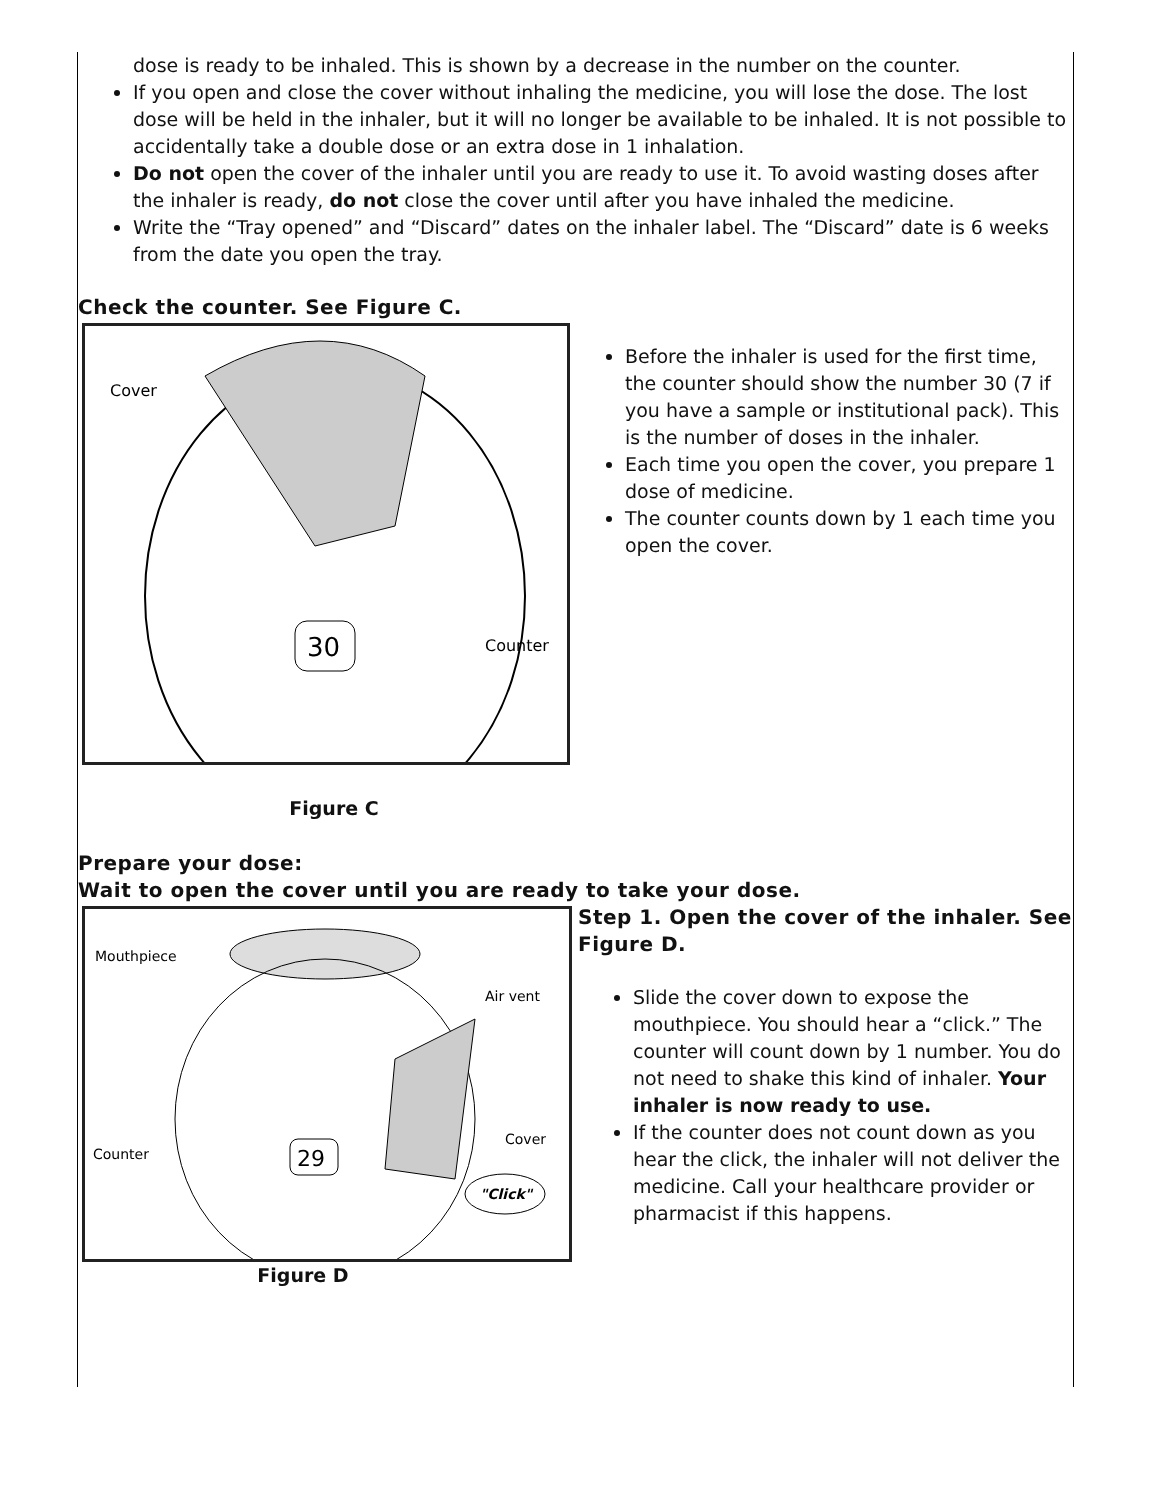dose is ready to be inhaled. This is shown by a decrease in the number on the counter.
If you open and close the cover without inhaling the medicine, you will lose the dose. The lost dose will be held in the inhaler, but it will no longer be available to be inhaled. It is not possible to accidentally take a double dose or an extra dose in 1 inhalation.
Do not open the cover of the inhaler until you are ready to use it. To avoid wasting doses after the inhaler is ready, do not close the cover until after you have inhaled the medicine.
Write the “Tray opened” and “Discard” dates on the inhaler label. The “Discard” date is 6 weeks from the date you open the tray.
Check the counter. See Figure C.
Cover
30
Counter
Figure C
Before the inhaler is used for the first time, the counter should show the number 30 (7 if you have a sample or institutional pack). This is the number of doses in the inhaler.
Each time you open the cover, you prepare 1 dose of medicine.
The counter counts down by 1 each time you open the cover.
Prepare your dose:
Wait to open the cover until you are ready to take your dose.
Mouthpiece
Air vent
29
Counter
Cover
"Click"
Figure D
Step 1. Open the cover of the inhaler. See Figure D.
Slide the cover down to expose the mouthpiece. You should hear a “click.” The counter will count down by 1 number. You do not need to shake this kind of inhaler. Your inhaler is now ready to use.
If the counter does not count down as you hear the click, the inhaler will not deliver the medicine. Call your healthcare provider or pharmacist if this happens.